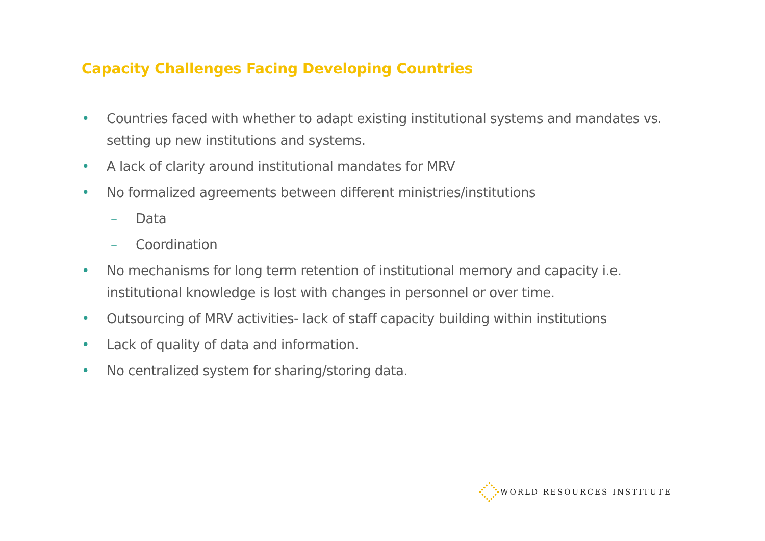Capacity Challenges Facing Developing Countries
• Countries faced with whether to adapt existing institutional systems and mandates vs. setting up new institutions and systems.
• A lack of clarity around institutional mandates for MRV
• No formalized agreements between different ministries/institutions
– Data
– Coordination
• No mechanisms for long term retention of institutional memory and capacity i.e. institutional knowledge is lost with changes in personnel or over time.
• Outsourcing of MRV activities- lack of staff capacity building within institutions
• Lack of quality of data and information.
• No centralized system for sharing/storing data.
WORLD RESOURCES INSTITUTE